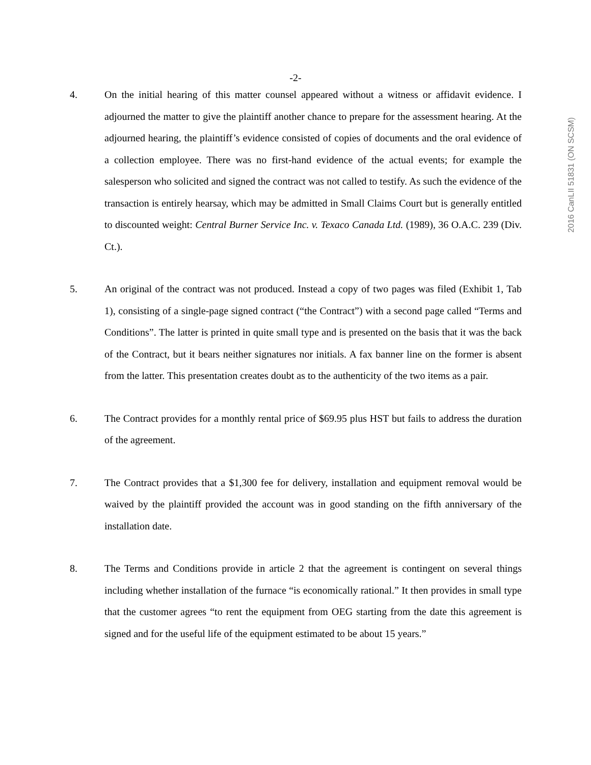2016 CanLII 51831 (ON SCSM)
-2-
4. On the initial hearing of this matter counsel appeared without a witness or affidavit evidence. I adjourned the matter to give the plaintiff another chance to prepare for the assessment hearing. At the adjourned hearing, the plaintiff’s evidence consisted of copies of documents and the oral evidence of a collection employee. There was no first-hand evidence of the actual events; for example the salesperson who solicited and signed the contract was not called to testify. As such the evidence of the transaction is entirely hearsay, which may be admitted in Small Claims Court but is generally entitled to discounted weight: Central Burner Service Inc. v. Texaco Canada Ltd. (1989), 36 O.A.C. 239 (Div. Ct.).
5. An original of the contract was not produced. Instead a copy of two pages was filed (Exhibit 1, Tab 1), consisting of a single-page signed contract (“the Contract”) with a second page called “Terms and Conditions”. The latter is printed in quite small type and is presented on the basis that it was the back of the Contract, but it bears neither signatures nor initials. A fax banner line on the former is absent from the latter. This presentation creates doubt as to the authenticity of the two items as a pair.
6. The Contract provides for a monthly rental price of $69.95 plus HST but fails to address the duration of the agreement.
7. The Contract provides that a $1,300 fee for delivery, installation and equipment removal would be waived by the plaintiff provided the account was in good standing on the fifth anniversary of the installation date.
8. The Terms and Conditions provide in article 2 that the agreement is contingent on several things including whether installation of the furnace “is economically rational.” It then provides in small type that the customer agrees “to rent the equipment from OEG starting from the date this agreement is signed and for the useful life of the equipment estimated to be about 15 years.”